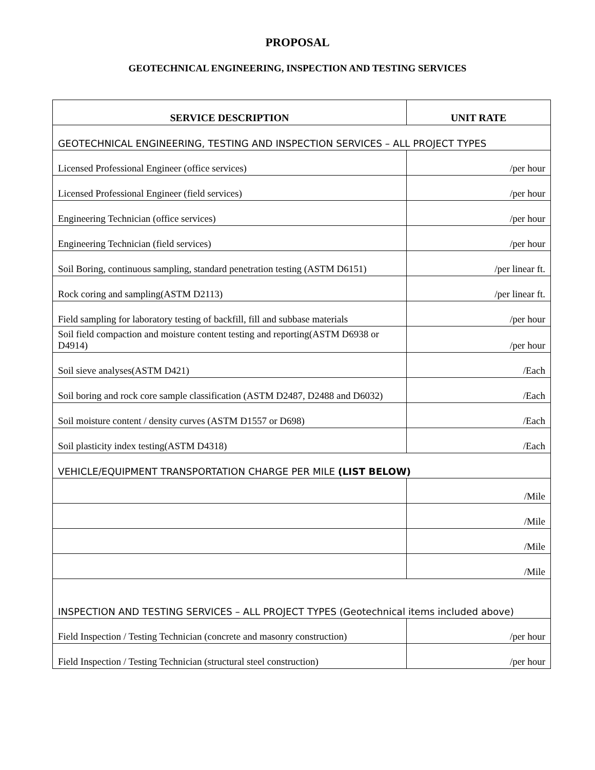PROPOSAL
GEOTECHNICAL ENGINEERING, INSPECTION AND TESTING SERVICES
| SERVICE DESCRIPTION | UNIT RATE |
| --- | --- |
| GEOTECHNICAL ENGINEERING, TESTING AND INSPECTION SERVICES – ALL PROJECT TYPES | |
| Licensed Professional Engineer (office services) | /per hour |
| Licensed Professional Engineer (field services) | /per hour |
| Engineering Technician (office services) | /per hour |
| Engineering Technician (field services) | /per hour |
| Soil Boring, continuous sampling, standard penetration testing (ASTM D6151) | /per linear ft. |
| Rock coring and sampling(ASTM D2113) | /per linear ft. |
| Field sampling for laboratory testing of backfill, fill and subbase materials | /per hour |
| Soil field compaction and moisture content testing and reporting(ASTM D6938 or D4914) | /per hour |
| Soil sieve analyses(ASTM D421) | /Each |
| Soil boring and rock core sample classification (ASTM D2487, D2488 and D6032) | /Each |
| Soil moisture content / density curves (ASTM D1557 or D698) | /Each |
| Soil plasticity index testing(ASTM D4318) | /Each |
| VEHICLE/EQUIPMENT TRANSPORTATION CHARGE PER MILE (LIST BELOW) | |
| | /Mile |
| | /Mile |
| | /Mile |
| | /Mile |
| INSPECTION AND TESTING SERVICES – ALL PROJECT TYPES (Geotechnical items included above) | |
| Field Inspection / Testing Technician (concrete and masonry construction) | /per hour |
| Field Inspection / Testing Technician (structural steel construction) | /per hour |